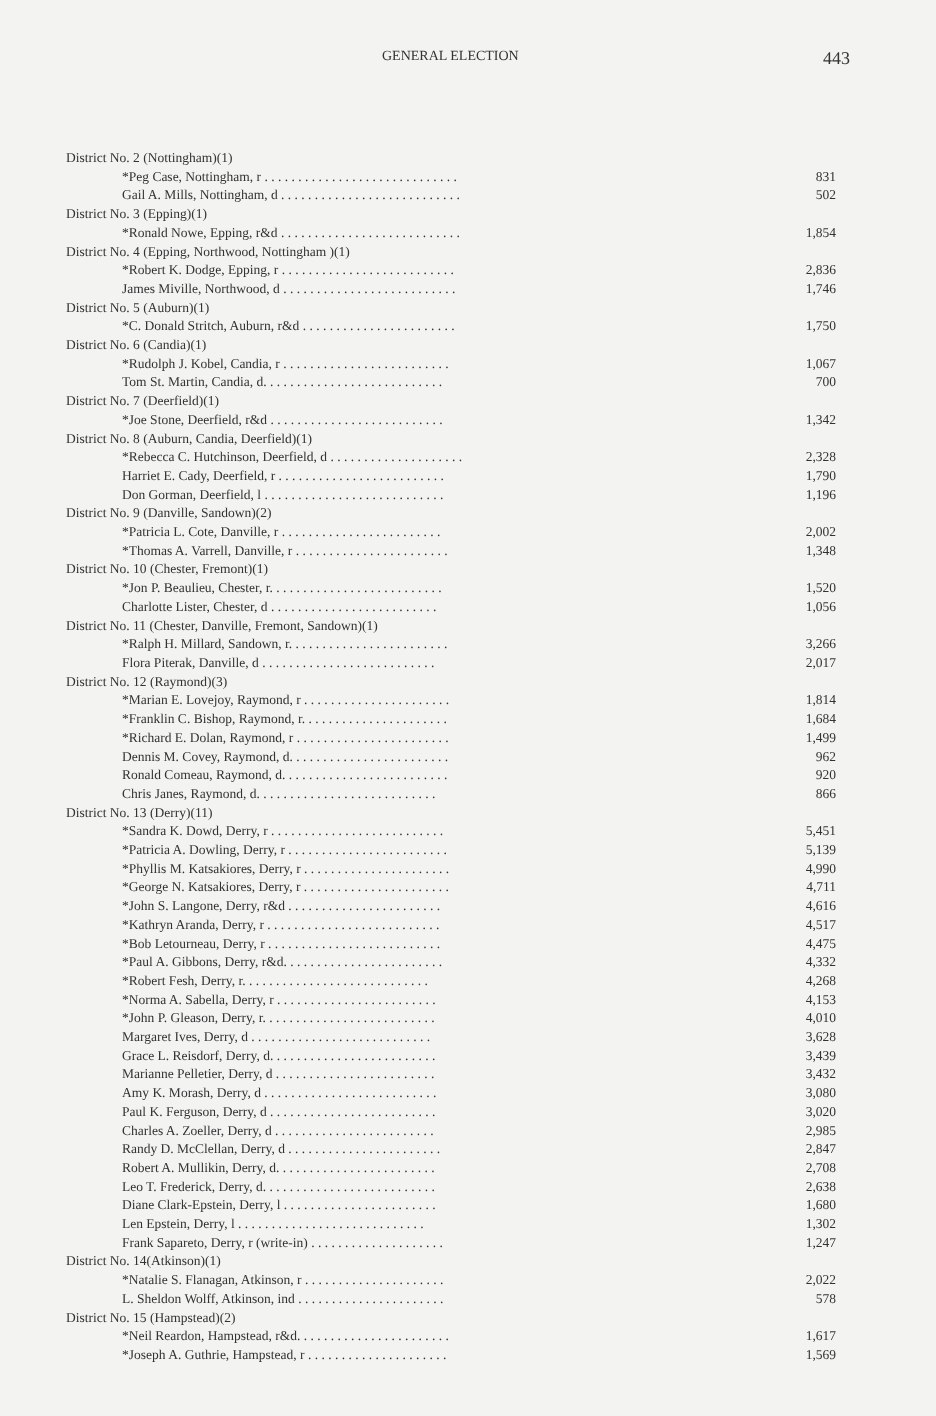GENERAL ELECTION 443
| District No. 2 (Nottingham)(1) | |
| *Peg Case, Nottingham, r . . . . . . . . . . . . . . . . . . . . . . . . . . . . . | 831 |
| Gail A. Mills, Nottingham, d . . . . . . . . . . . . . . . . . . . . . . . . . . . | 502 |
| District No. 3 (Epping)(1) | |
| *Ronald Nowe, Epping, r&d . . . . . . . . . . . . . . . . . . . . . . . . . . . | 1,854 |
| District No. 4 (Epping, Northwood, Nottingham )(1) | |
| *Robert K. Dodge, Epping, r . . . . . . . . . . . . . . . . . . . . . . . . . . | 2,836 |
| James Miville, Northwood, d . . . . . . . . . . . . . . . . . . . . . . . . . . | 1,746 |
| District No. 5 (Auburn)(1) | |
| *C. Donald Stritch, Auburn, r&d . . . . . . . . . . . . . . . . . . . . . . . | 1,750 |
| District No. 6 (Candia)(1) | |
| *Rudolph J. Kobel, Candia, r . . . . . . . . . . . . . . . . . . . . . . . . . | 1,067 |
| Tom St. Martin, Candia, d. . . . . . . . . . . . . . . . . . . . . . . . . . . | 700 |
| District No. 7 (Deerfield)(1) | |
| *Joe Stone, Deerfield, r&d . . . . . . . . . . . . . . . . . . . . . . . . . . | 1,342 |
| District No. 8 (Auburn, Candia, Deerfield)(1) | |
| *Rebecca C. Hutchinson, Deerfield, d . . . . . . . . . . . . . . . . . . . . | 2,328 |
| Harriet E. Cady, Deerfield, r . . . . . . . . . . . . . . . . . . . . . . . . . | 1,790 |
| Don Gorman, Deerfield, l . . . . . . . . . . . . . . . . . . . . . . . . . . . | 1,196 |
| District No. 9 (Danville, Sandown)(2) | |
| *Patricia L. Cote, Danville, r . . . . . . . . . . . . . . . . . . . . . . . . | 2,002 |
| *Thomas A. Varrell, Danville, r . . . . . . . . . . . . . . . . . . . . . . . | 1,348 |
| District No. 10 (Chester, Fremont)(1) | |
| *Jon P. Beaulieu, Chester, r. . . . . . . . . . . . . . . . . . . . . . . . . . | 1,520 |
| Charlotte Lister, Chester, d . . . . . . . . . . . . . . . . . . . . . . . . . | 1,056 |
| District No. 11 (Chester, Danville, Fremont, Sandown)(1) | |
| *Ralph H. Millard, Sandown, r. . . . . . . . . . . . . . . . . . . . . . . . | 3,266 |
| Flora Piterak, Danville, d . . . . . . . . . . . . . . . . . . . . . . . . . . | 2,017 |
| District No. 12 (Raymond)(3) | |
| *Marian E. Lovejoy, Raymond, r . . . . . . . . . . . . . . . . . . . . . . | 1,814 |
| *Franklin C. Bishop, Raymond, r. . . . . . . . . . . . . . . . . . . . . . | 1,684 |
| *Richard E. Dolan, Raymond, r . . . . . . . . . . . . . . . . . . . . . . . | 1,499 |
| Dennis M. Covey, Raymond, d. . . . . . . . . . . . . . . . . . . . . . . . | 962 |
| Ronald Comeau, Raymond, d. . . . . . . . . . . . . . . . . . . . . . . . . | 920 |
| Chris Janes, Raymond, d. . . . . . . . . . . . . . . . . . . . . . . . . . . | 866 |
| District No. 13 (Derry)(11) | |
| *Sandra K. Dowd, Derry, r . . . . . . . . . . . . . . . . . . . . . . . . . . | 5,451 |
| *Patricia A. Dowling, Derry, r . . . . . . . . . . . . . . . . . . . . . . . . | 5,139 |
| *Phyllis M. Katsakiores, Derry, r . . . . . . . . . . . . . . . . . . . . . . | 4,990 |
| *George N. Katsakiores, Derry, r . . . . . . . . . . . . . . . . . . . . . . | 4,711 |
| *John S. Langone, Derry, r&d . . . . . . . . . . . . . . . . . . . . . . . | 4,616 |
| *Kathryn Aranda, Derry, r . . . . . . . . . . . . . . . . . . . . . . . . . . | 4,517 |
| *Bob Letourneau, Derry, r . . . . . . . . . . . . . . . . . . . . . . . . . . | 4,475 |
| *Paul A. Gibbons, Derry, r&d. . . . . . . . . . . . . . . . . . . . . . . . | 4,332 |
| *Robert Fesh, Derry, r. . . . . . . . . . . . . . . . . . . . . . . . . . . . | 4,268 |
| *Norma A. Sabella, Derry, r . . . . . . . . . . . . . . . . . . . . . . . . | 4,153 |
| *John P. Gleason, Derry, r. . . . . . . . . . . . . . . . . . . . . . . . . . | 4,010 |
| Margaret Ives, Derry, d . . . . . . . . . . . . . . . . . . . . . . . . . . . | 3,628 |
| Grace L. Reisdorf, Derry, d. . . . . . . . . . . . . . . . . . . . . . . . . | 3,439 |
| Marianne Pelletier, Derry, d . . . . . . . . . . . . . . . . . . . . . . . . | 3,432 |
| Amy K. Morash, Derry, d . . . . . . . . . . . . . . . . . . . . . . . . . . | 3,080 |
| Paul K. Ferguson, Derry, d . . . . . . . . . . . . . . . . . . . . . . . . . | 3,020 |
| Charles A. Zoeller, Derry, d . . . . . . . . . . . . . . . . . . . . . . . . | 2,985 |
| Randy D. McClellan, Derry, d . . . . . . . . . . . . . . . . . . . . . . . | 2,847 |
| Robert A. Mullikin, Derry, d. . . . . . . . . . . . . . . . . . . . . . . . | 2,708 |
| Leo T. Frederick, Derry, d. . . . . . . . . . . . . . . . . . . . . . . . . . | 2,638 |
| Diane Clark-Epstein, Derry, l . . . . . . . . . . . . . . . . . . . . . . . | 1,680 |
| Len Epstein, Derry, l . . . . . . . . . . . . . . . . . . . . . . . . . . . . | 1,302 |
| Frank Sapareto, Derry, r (write-in) . . . . . . . . . . . . . . . . . . . . | 1,247 |
| District No. 14(Atkinson)(1) | |
| *Natalie S. Flanagan, Atkinson, r . . . . . . . . . . . . . . . . . . . . . | 2,022 |
| L. Sheldon Wolff, Atkinson, ind . . . . . . . . . . . . . . . . . . . . . . | 578 |
| District No. 15 (Hampstead)(2) | |
| *Neil Reardon, Hampstead, r&d. . . . . . . . . . . . . . . . . . . . . . . | 1,617 |
| *Joseph A. Guthrie, Hampstead, r . . . . . . . . . . . . . . . . . . . . . | 1,569 |